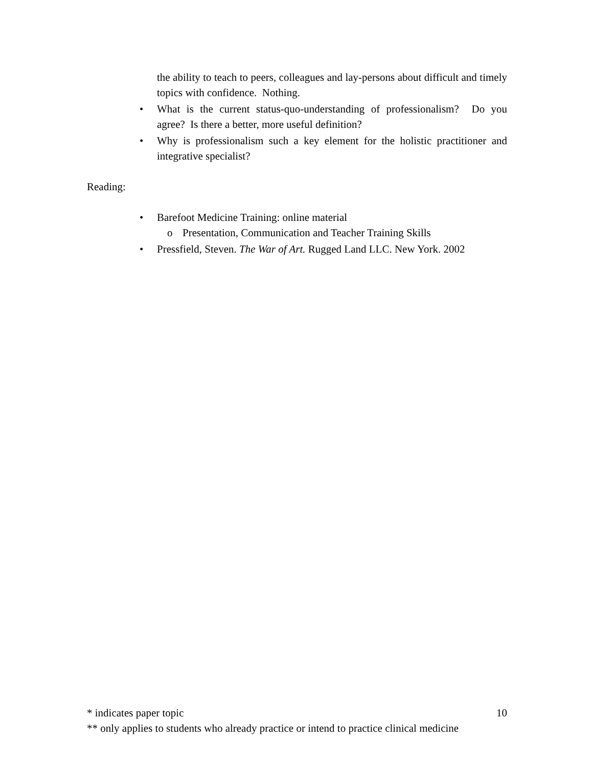the ability to teach to peers, colleagues and lay-persons about difficult and timely topics with confidence. Nothing.
• What is the current status-quo-understanding of professionalism? Do you agree? Is there a better, more useful definition?
• Why is professionalism such a key element for the holistic practitioner and integrative specialist?
Reading:
• Barefoot Medicine Training: online material
o Presentation, Communication and Teacher Training Skills
• Pressfield, Steven. The War of Art. Rugged Land LLC. New York. 2002
* indicates paper topic 10
** only applies to students who already practice or intend to practice clinical medicine